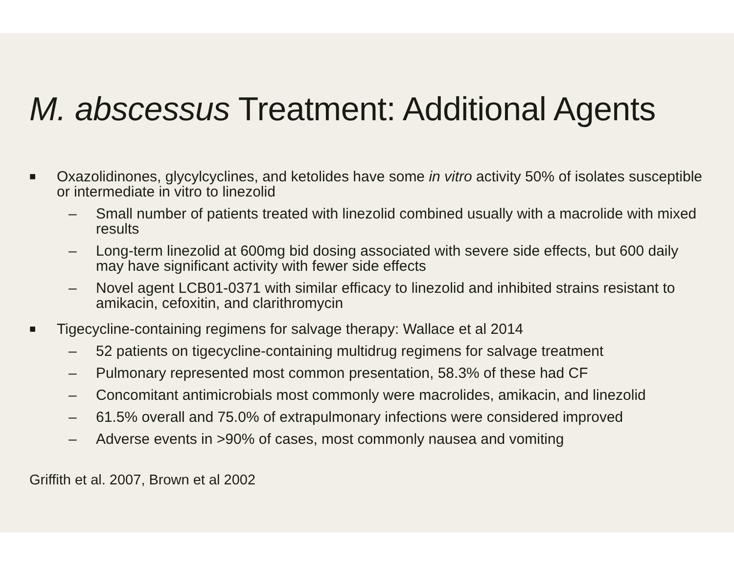M. abscessus Treatment: Additional Agents
■ Oxazolidinones, glycylcyclines, and ketolides have some in vitro activity 50% of isolates susceptible or intermediate in vitro to linezolid
– Small number of patients treated with linezolid combined usually with a macrolide with mixed results
– Long-term linezolid at 600mg bid dosing associated with severe side effects, but 600 daily may have significant activity with fewer side effects
– Novel agent LCB01-0371 with similar efficacy to linezolid and inhibited strains resistant to amikacin, cefoxitin, and clarithromycin
■ Tigecycline-containing regimens for salvage therapy: Wallace et al 2014
– 52 patients on tigecycline-containing multidrug regimens for salvage treatment
– Pulmonary represented most common presentation, 58.3% of these had CF
– Concomitant antimicrobials most commonly were macrolides, amikacin, and linezolid
– 61.5% overall and 75.0% of extrapulmonary infections were considered improved
– Adverse events in >90% of cases, most commonly nausea and vomiting
Griffith et al. 2007, Brown et al 2002